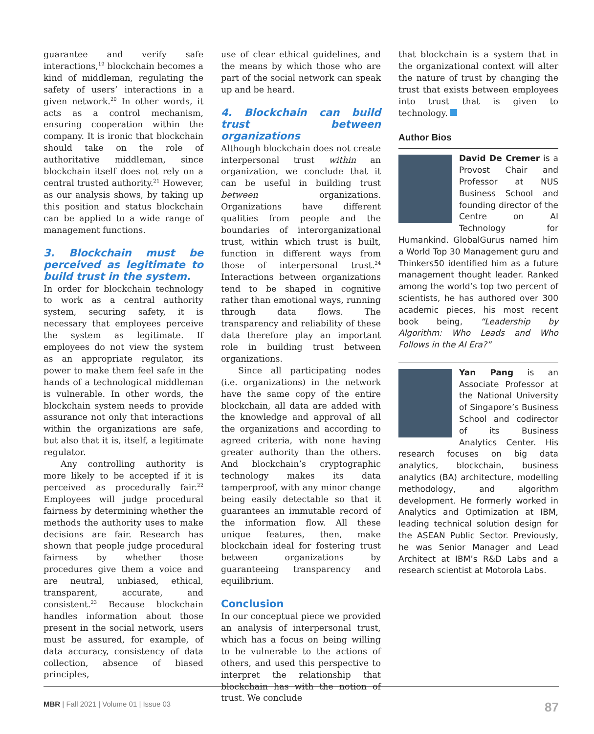guarantee and verify safe interactions,<sup>19</sup> blockchain becomes a kind of middleman, regulating the safety of users’ interactions in a given network.<sup>20</sup> In other words, it acts as a control mechanism, ensuring cooperation within the company. It is ironic that blockchain should take on the role of authoritative middleman, since blockchain itself does not rely on a central trusted authority.<sup>21</sup> However, as our analysis shows, by taking up this position and status blockchain can be applied to a wide range of management functions.
3. Blockchain must be perceived as legitimate to build trust in the system.
In order for blockchain technology to work as a central authority system, securing safety, it is necessary that employees perceive the system as legitimate. If employees do not view the system as an appropriate regulator, its power to make them feel safe in the hands of a technological middleman is vulnerable. In other words, the blockchain system needs to provide assurance not only that interactions within the organizations are safe, but also that it is, itself, a legitimate regulator.
Any controlling authority is more likely to be accepted if it is perceived as procedurally fair.<sup>22</sup> Employees will judge procedural fairness by determining whether the methods the authority uses to make decisions are fair. Research has shown that people judge procedural fairness by whether those procedures give them a voice and are neutral, unbiased, ethical, transparent, accurate, and consistent.<sup>23</sup> Because blockchain handles information about those present in the social network, users must be assured, for example, of data accuracy, consistency of data collection, absence of biased principles,
use of clear ethical guidelines, and the means by which those who are part of the social network can speak up and be heard.
4. Blockchain can build trust between organizations
Although blockchain does not create interpersonal trust within an organization, we conclude that it can be useful in building trust between organizations. Organizations have different qualities from people and the boundaries of interorganizational trust, within which trust is built, function in different ways from those of interpersonal trust.<sup>24</sup> Interactions between organizations tend to be shaped in cognitive rather than emotional ways, running through data flows. The transparency and reliability of these data therefore play an important role in building trust between organizations.
Since all participating nodes (i.e. organizations) in the network have the same copy of the entire blockchain, all data are added with the knowledge and approval of all the organizations and according to agreed criteria, with none having greater authority than the others. And blockchain’s cryptographic technology makes its data tamperproof, with any minor change being easily detectable so that it guarantees an immutable record of the information flow. All these unique features, then, make blockchain ideal for fostering trust between organizations by guaranteeing transparency and equilibrium.
Conclusion
In our conceptual piece we provided an analysis of interpersonal trust, which has a focus on being willing to be vulnerable to the actions of others, and used this perspective to interpret the relationship that blockchain has with the notion of trust. We conclude
that blockchain is a system that in the organizational context will alter the nature of trust by changing the trust that exists between employees into trust that is given to technology.
Author Bios
David De Cremer is a Provost Chair and Professor at NUS Business School and founding director of the Centre on AI Technology for Humankind. GlobalGurus named him a World Top 30 Management guru and Thinkers50 identified him as a future management thought leader. Ranked among the world’s top two percent of scientists, he has authored over 300 academic pieces, his most recent book being, “Leadership by Algorithm: Who Leads and Who Follows in the AI Era?”
Yan Pang is an Associate Professor at the National University of Singapore’s Business School and codirector of its Business Analytics Center. His research focuses on big data analytics, blockchain, business analytics (BA) architecture, modelling methodology, and algorithm development. He formerly worked in Analytics and Optimization at IBM, leading technical solution design for the ASEAN Public Sector. Previously, he was Senior Manager and Lead Architect at IBM’s R&D Labs and a research scientist at Motorola Labs.
MBR | Fall 2021 | Volume 01 | Issue 03 87